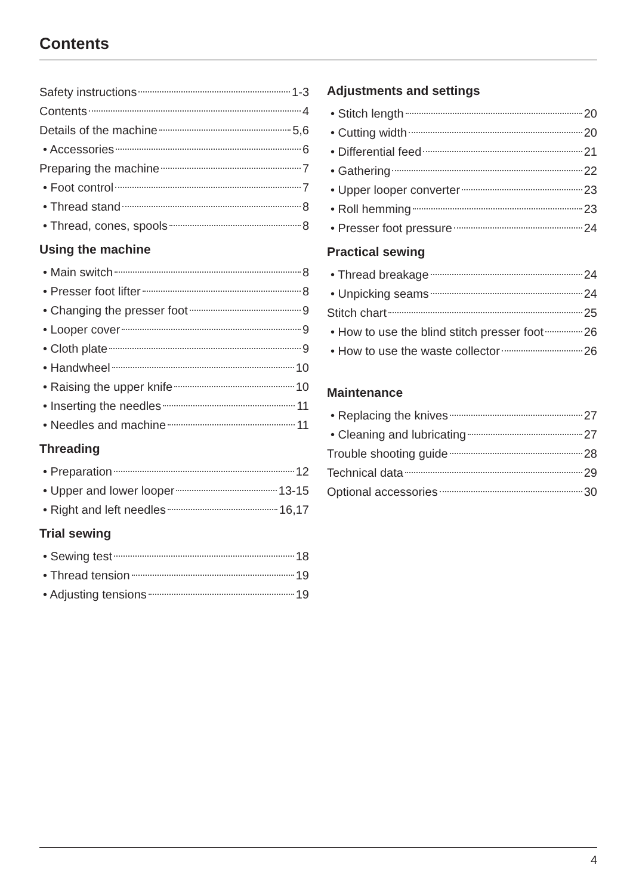Contents
Safety instructions 1-3
Contents 4
Details of the machine 5,6
• Accessories 6
Preparing the machine 7
• Foot control 7
• Thread stand 8
• Thread, cones, spools 8
Using the machine
• Main switch 8
• Presser foot lifter 8
• Changing the presser foot 9
• Looper cover 9
• Cloth plate 9
• Handwheel 10
• Raising the upper knife 10
• Inserting the needles 11
• Needles and machine 11
Threading
• Preparation 12
• Upper and lower looper 13-15
• Right and left needles 16,17
Trial sewing
• Sewing test 18
• Thread tension 19
• Adjusting tensions 19
Adjustments and settings
• Stitch length 20
• Cutting width 20
• Differential feed 21
• Gathering 22
• Upper looper converter 23
• Roll hemming 23
• Presser foot pressure 24
Practical sewing
• Thread breakage 24
• Unpicking seams 24
Stitch chart 25
• How to use the blind stitch presser foot 26
• How to use the waste collector 26
Maintenance
• Replacing the knives 27
• Cleaning and lubricating 27
Trouble shooting guide 28
Technical data 29
Optional accessories 30
4